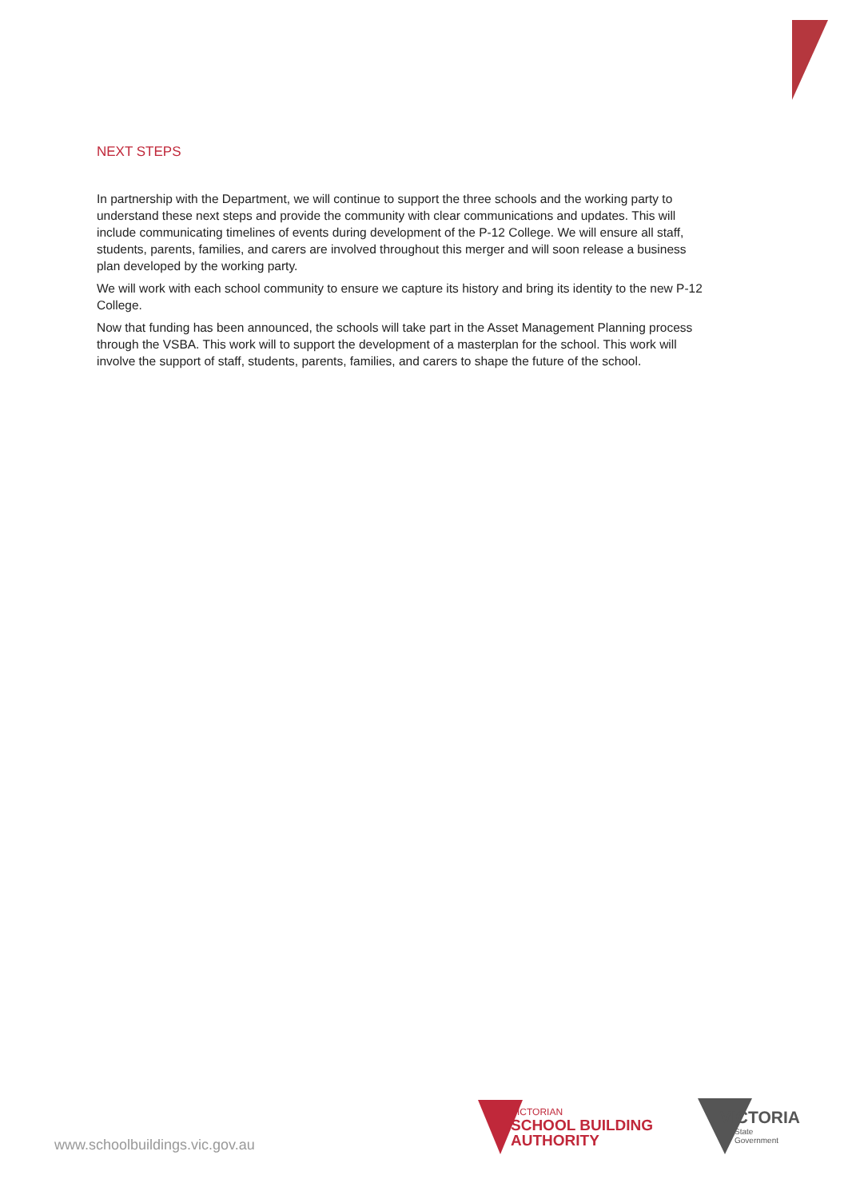NEXT STEPS
In partnership with the Department, we will continue to support the three schools and the working party to understand these next steps and provide the community with clear communications and updates. This will include communicating timelines of events during development of the P-12 College. We will ensure all staff, students, parents, families, and carers are involved throughout this merger and will soon release a business plan developed by the working party.
We will work with each school community to ensure we capture its history and bring its identity to the new P-12 College.
Now that funding has been announced, the schools will take part in the Asset Management Planning process through the VSBA. This work will to support the development of a masterplan for the school. This work will involve the support of staff, students, parents, families, and carers to shape the future of the school.
www.schoolbuildings.vic.gov.au
VICTORIAN
SCHOOL BUILDING
AUTHORITY
VICTORIA
State
Government